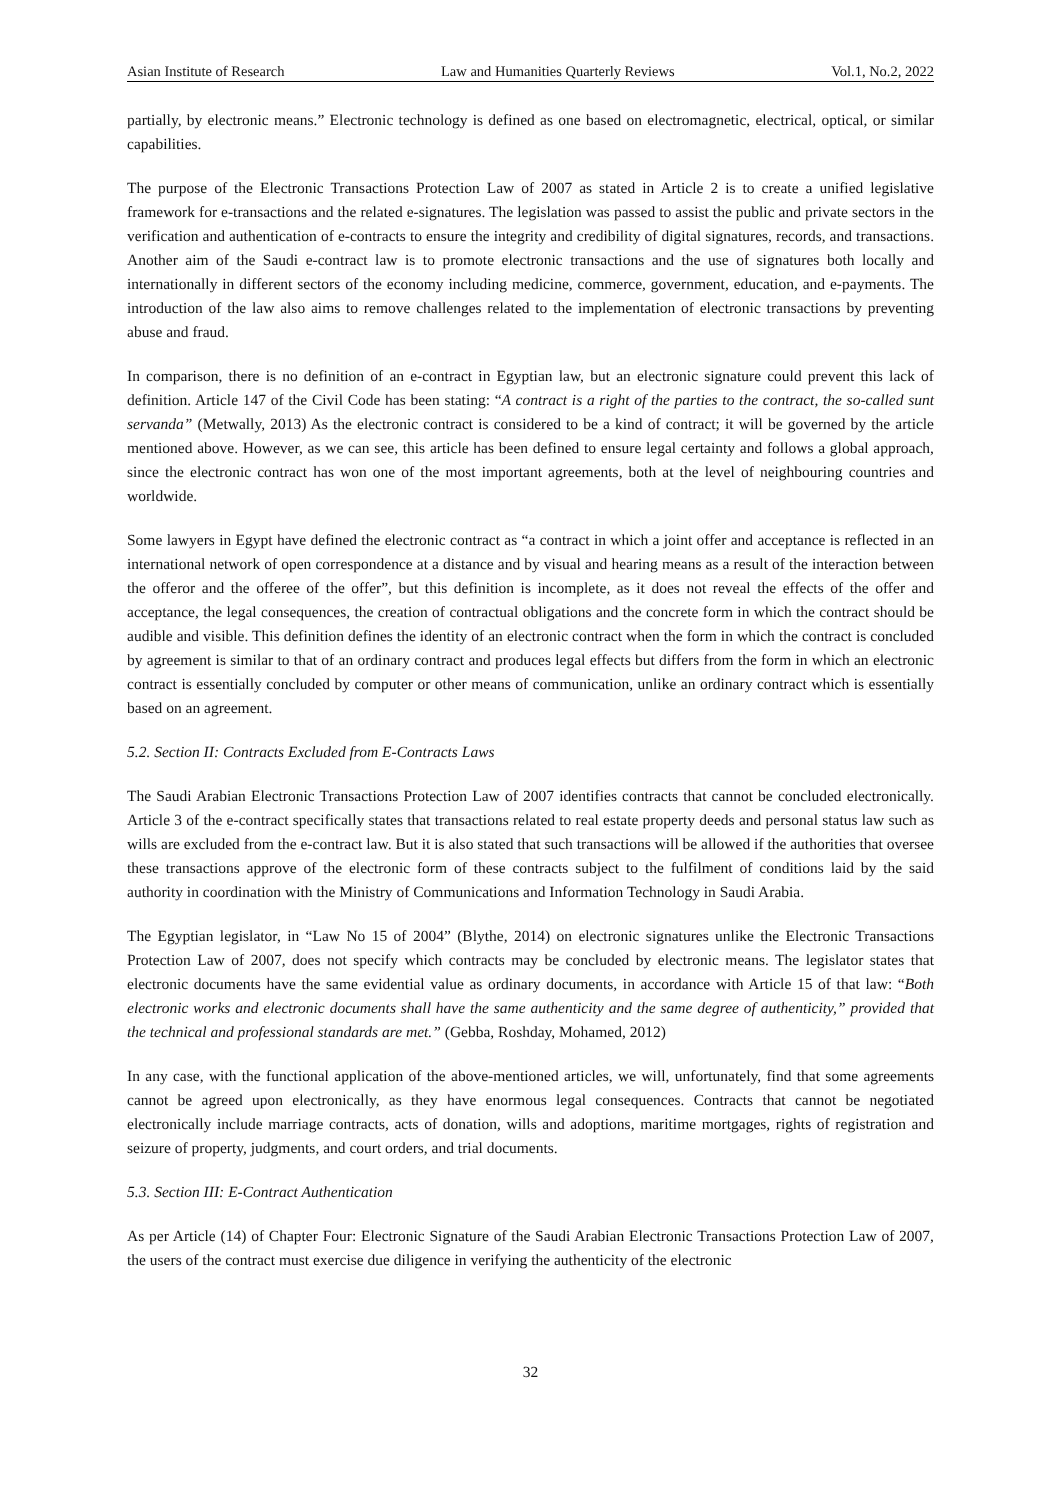Asian Institute of Research Law and Humanities Quarterly Reviews Vol.1, No.2, 2022
partially, by electronic means.” Electronic technology is defined as one based on electromagnetic, electrical, optical, or similar capabilities.
The purpose of the Electronic Transactions Protection Law of 2007 as stated in Article 2 is to create a unified legislative framework for e-transactions and the related e-signatures. The legislation was passed to assist the public and private sectors in the verification and authentication of e-contracts to ensure the integrity and credibility of digital signatures, records, and transactions. Another aim of the Saudi e-contract law is to promote electronic transactions and the use of signatures both locally and internationally in different sectors of the economy including medicine, commerce, government, education, and e-payments. The introduction of the law also aims to remove challenges related to the implementation of electronic transactions by preventing abuse and fraud.
In comparison, there is no definition of an e-contract in Egyptian law, but an electronic signature could prevent this lack of definition. Article 147 of the Civil Code has been stating: “A contract is a right of the parties to the contract, the so-called sunt servanda” (Metwally, 2013) As the electronic contract is considered to be a kind of contract; it will be governed by the article mentioned above. However, as we can see, this article has been defined to ensure legal certainty and follows a global approach, since the electronic contract has won one of the most important agreements, both at the level of neighbouring countries and worldwide.
Some lawyers in Egypt have defined the electronic contract as “a contract in which a joint offer and acceptance is reflected in an international network of open correspondence at a distance and by visual and hearing means as a result of the interaction between the offeror and the offeree of the offer”, but this definition is incomplete, as it does not reveal the effects of the offer and acceptance, the legal consequences, the creation of contractual obligations and the concrete form in which the contract should be audible and visible. This definition defines the identity of an electronic contract when the form in which the contract is concluded by agreement is similar to that of an ordinary contract and produces legal effects but differs from the form in which an electronic contract is essentially concluded by computer or other means of communication, unlike an ordinary contract which is essentially based on an agreement.
5.2. Section II: Contracts Excluded from E-Contracts Laws
The Saudi Arabian Electronic Transactions Protection Law of 2007 identifies contracts that cannot be concluded electronically. Article 3 of the e-contract specifically states that transactions related to real estate property deeds and personal status law such as wills are excluded from the e-contract law. But it is also stated that such transactions will be allowed if the authorities that oversee these transactions approve of the electronic form of these contracts subject to the fulfilment of conditions laid by the said authority in coordination with the Ministry of Communications and Information Technology in Saudi Arabia.
The Egyptian legislator, in “Law No 15 of 2004” (Blythe, 2014) on electronic signatures unlike the Electronic Transactions Protection Law of 2007, does not specify which contracts may be concluded by electronic means. The legislator states that electronic documents have the same evidential value as ordinary documents, in accordance with Article 15 of that law: “Both electronic works and electronic documents shall have the same authenticity and the same degree of authenticity,” provided that the technical and professional standards are met.” (Gebba, Roshday, Mohamed, 2012)
In any case, with the functional application of the above-mentioned articles, we will, unfortunately, find that some agreements cannot be agreed upon electronically, as they have enormous legal consequences. Contracts that cannot be negotiated electronically include marriage contracts, acts of donation, wills and adoptions, maritime mortgages, rights of registration and seizure of property, judgments, and court orders, and trial documents.
5.3. Section III: E-Contract Authentication
As per Article (14) of Chapter Four: Electronic Signature of the Saudi Arabian Electronic Transactions Protection Law of 2007, the users of the contract must exercise due diligence in verifying the authenticity of the electronic
32